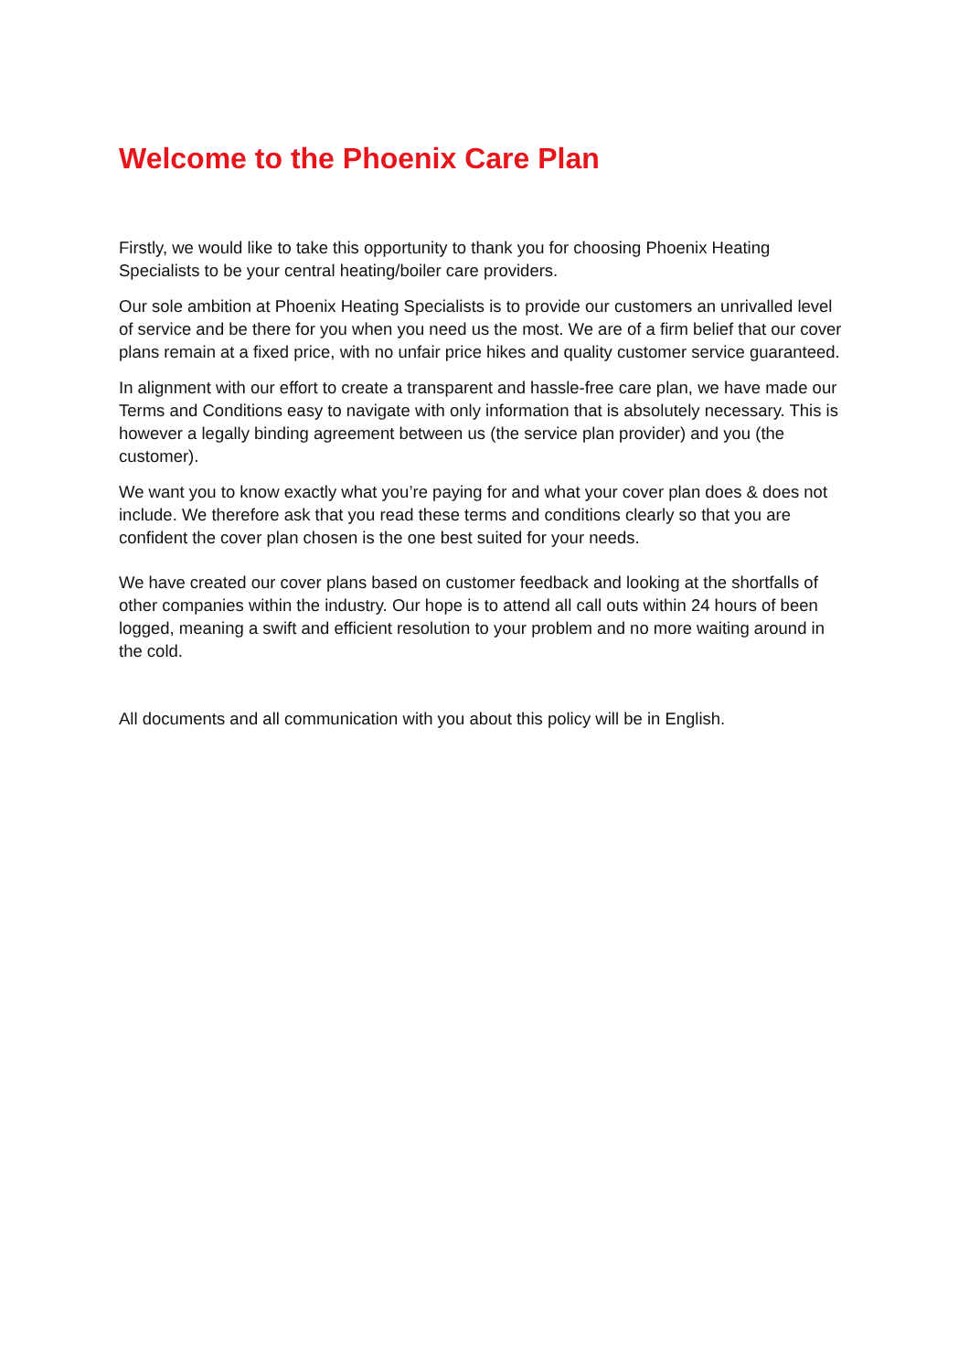Welcome to the Phoenix Care Plan
Firstly, we would like to take this opportunity to thank you for choosing Phoenix Heating Specialists to be your central heating/boiler care providers.
Our sole ambition at Phoenix Heating Specialists is to provide our customers an unrivalled level of service and be there for you when you need us the most. We are of a firm belief that our cover plans remain at a fixed price, with no unfair price hikes and quality customer service guaranteed.
In alignment with our effort to create a transparent and hassle-free care plan, we have made our Terms and Conditions easy to navigate with only information that is absolutely necessary. This is however a legally binding agreement between us (the service plan provider) and you (the customer).
We want you to know exactly what you’re paying for and what your cover plan does & does not include. We therefore ask that you read these terms and conditions clearly so that you are confident the cover plan chosen is the one best suited for your needs.
We have created our cover plans based on customer feedback and looking at the shortfalls of other companies within the industry. Our hope is to attend all call outs within 24 hours of been logged, meaning a swift and efficient resolution to your problem and no more waiting around in the cold.
All documents and all communication with you about this policy will be in English.